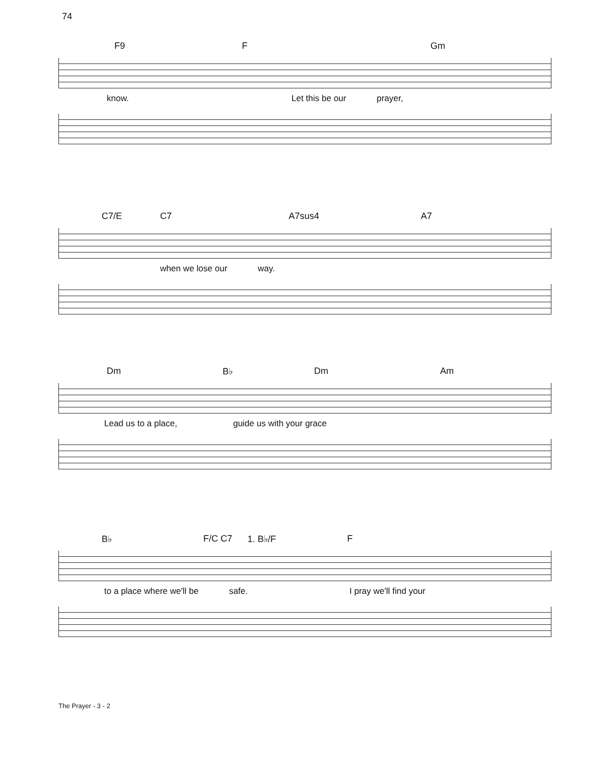74
F9 F Gm
know. Let this be our prayer,
C7/E C7 A7sus4 A7
when we lose our way.
Dm B♭ Dm Am
Lead us to a place, guide us with your grace
B♭ F/C C7 1. B♭/F F
to a place where we'll be safe. I pray we'll find your
The Prayer - 3 - 2